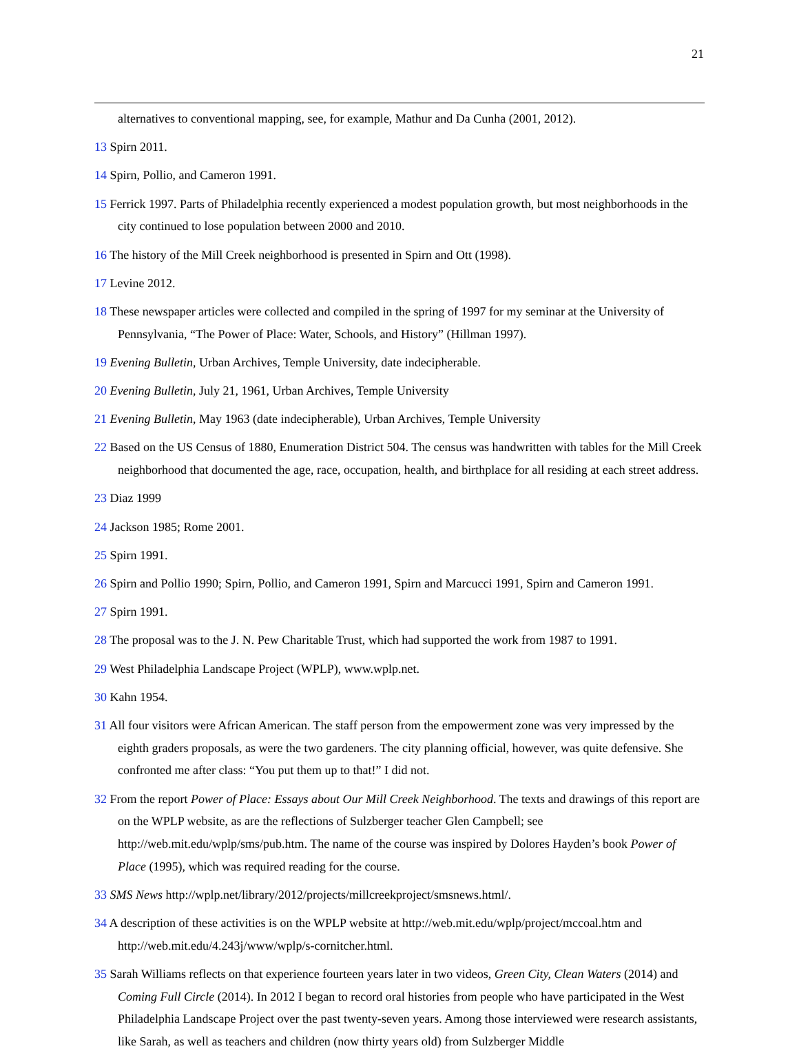21
alternatives to conventional mapping, see, for example, Mathur and Da Cunha (2001, 2012).
13 Spirn 2011.
14 Spirn, Pollio, and Cameron 1991.
15 Ferrick 1997. Parts of Philadelphia recently experienced a modest population growth, but most neighborhoods in the city continued to lose population between 2000 and 2010.
16 The history of the Mill Creek neighborhood is presented in Spirn and Ott (1998).
17 Levine 2012.
18 These newspaper articles were collected and compiled in the spring of 1997 for my seminar at the University of Pennsylvania, “The Power of Place: Water, Schools, and History” (Hillman 1997).
19 Evening Bulletin, Urban Archives, Temple University, date indecipherable.
20 Evening Bulletin, July 21, 1961, Urban Archives, Temple University
21 Evening Bulletin, May 1963 (date indecipherable), Urban Archives, Temple University
22 Based on the US Census of 1880, Enumeration District 504. The census was handwritten with tables for the Mill Creek neighborhood that documented the age, race, occupation, health, and birthplace for all residing at each street address.
23 Diaz 1999
24 Jackson 1985; Rome 2001.
25 Spirn 1991.
26 Spirn and Pollio 1990; Spirn, Pollio, and Cameron 1991, Spirn and Marcucci 1991, Spirn and Cameron 1991.
27 Spirn 1991.
28 The proposal was to the J. N. Pew Charitable Trust, which had supported the work from 1987 to 1991.
29 West Philadelphia Landscape Project (WPLP), www.wplp.net.
30 Kahn 1954.
31 All four visitors were African American. The staff person from the empowerment zone was very impressed by the eighth graders proposals, as were the two gardeners. The city planning official, however, was quite defensive. She confronted me after class: “You put them up to that!” I did not.
32 From the report Power of Place: Essays about Our Mill Creek Neighborhood. The texts and drawings of this report are on the WPLP website, as are the reflections of Sulzberger teacher Glen Campbell; see http://web.mit.edu/wplp/sms/pub.htm. The name of the course was inspired by Dolores Hayden’s book Power of Place (1995), which was required reading for the course.
33 SMS News http://wplp.net/library/2012/projects/millcreekproject/smsnews.html/.
34 A description of these activities is on the WPLP website at http://web.mit.edu/wplp/project/mccoal.htm and http://web.mit.edu/4.243j/www/wplp/s-cornitcher.html.
35 Sarah Williams reflects on that experience fourteen years later in two videos, Green City, Clean Waters (2014) and Coming Full Circle (2014). In 2012 I began to record oral histories from people who have participated in the West Philadelphia Landscape Project over the past twenty-seven years. Among those interviewed were research assistants, like Sarah, as well as teachers and children (now thirty years old) from Sulzberger Middle